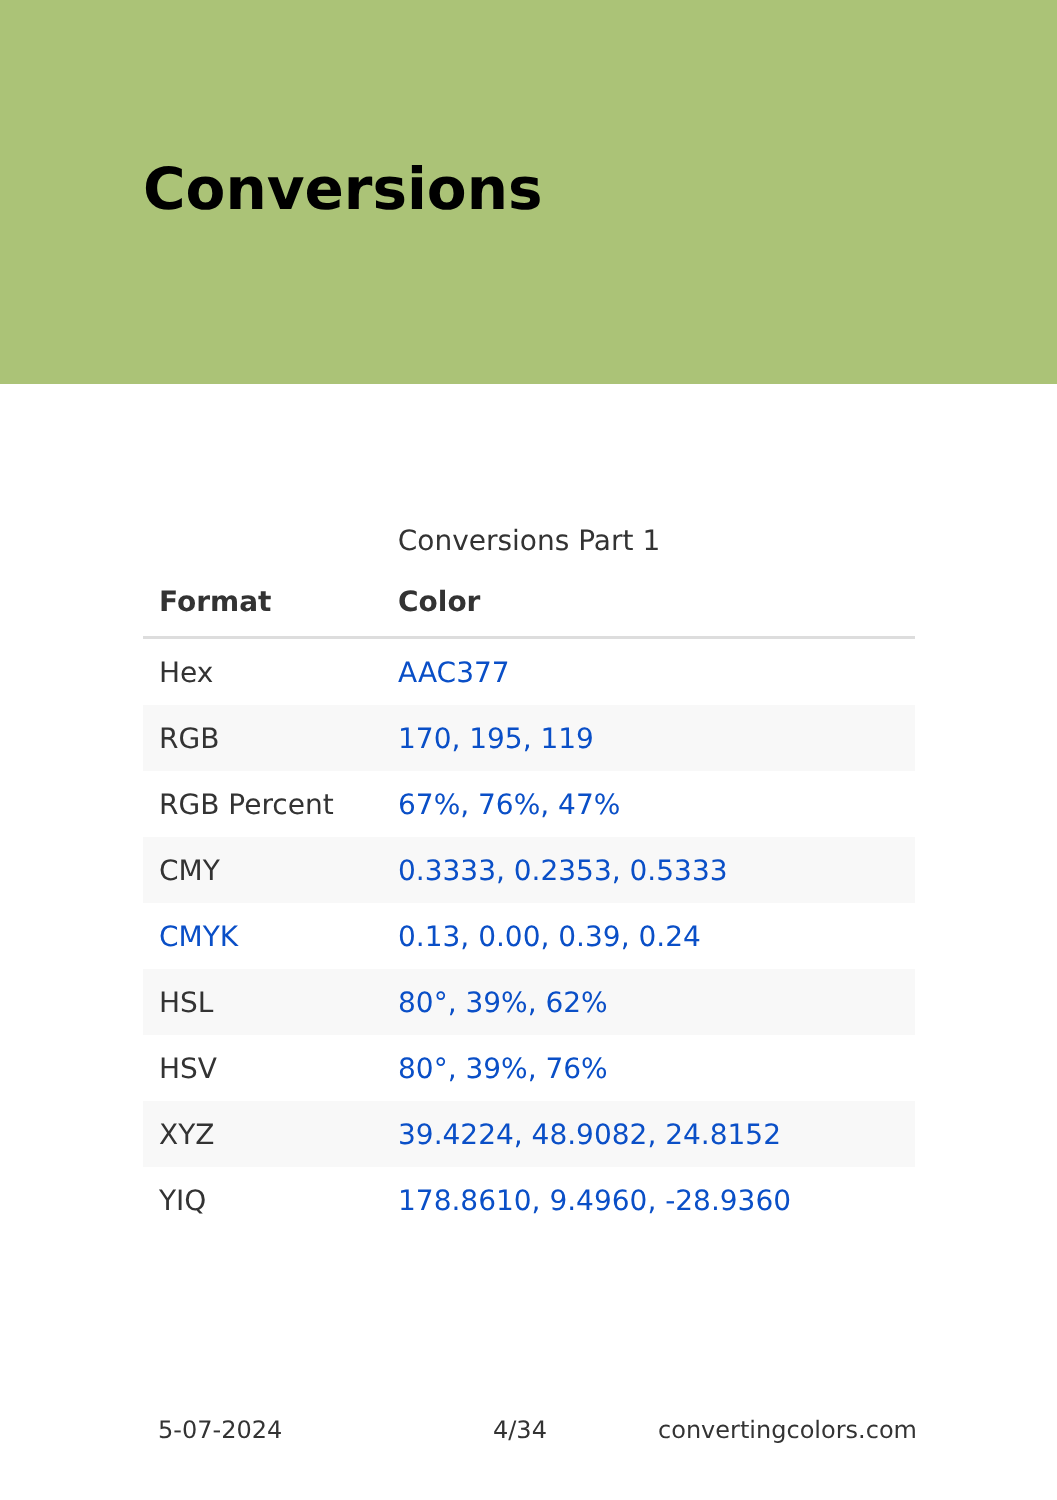Conversions
Conversions Part 1
| Format | Color |
| --- | --- |
| Hex | AAC377 |
| RGB | 170, 195, 119 |
| RGB Percent | 67%, 76%, 47% |
| CMY | 0.3333, 0.2353, 0.5333 |
| CMYK | 0.13, 0.00, 0.39, 0.24 |
| HSL | 80°, 39%, 62% |
| HSV | 80°, 39%, 76% |
| XYZ | 39.4224, 48.9082, 24.8152 |
| YIQ | 178.8610, 9.4960, -28.9360 |
5-07-2024 4/34 convertingcolors.com